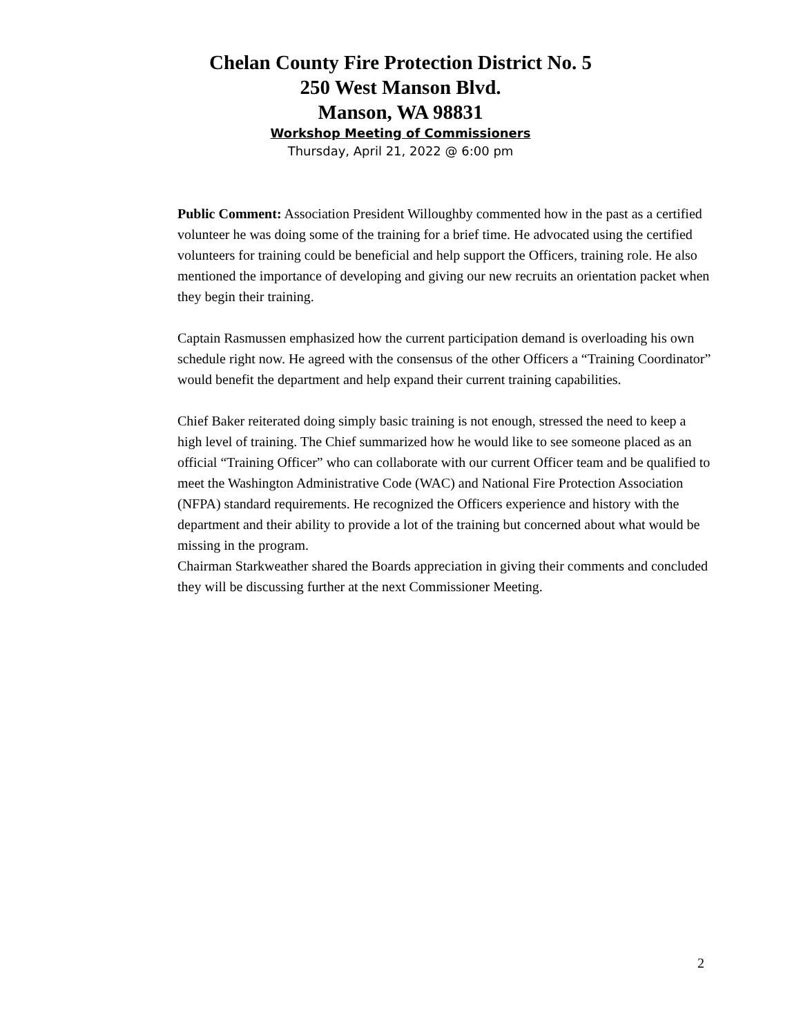Chelan County Fire Protection District No. 5
250 West Manson Blvd.
Manson, WA 98831
Workshop Meeting of Commissioners
Thursday, April 21, 2022 @ 6:00 pm
Public Comment: Association President Willoughby commented how in the past as a certified volunteer he was doing some of the training for a brief time. He advocated using the certified volunteers for training could be beneficial and help support the Officers, training role. He also mentioned the importance of developing and giving our new recruits an orientation packet when they begin their training.
Captain Rasmussen emphasized how the current participation demand is overloading his own schedule right now. He agreed with the consensus of the other Officers a “Training Coordinator” would benefit the department and help expand their current training capabilities.
Chief Baker reiterated doing simply basic training is not enough, stressed the need to keep a high level of training. The Chief summarized how he would like to see someone placed as an official “Training Officer” who can collaborate with our current Officer team and be qualified to meet the Washington Administrative Code (WAC) and National Fire Protection Association (NFPA) standard requirements. He recognized the Officers experience and history with the department and their ability to provide a lot of the training but concerned about what would be missing in the program.
Chairman Starkweather shared the Boards appreciation in giving their comments and concluded they will be discussing further at the next Commissioner Meeting.
2